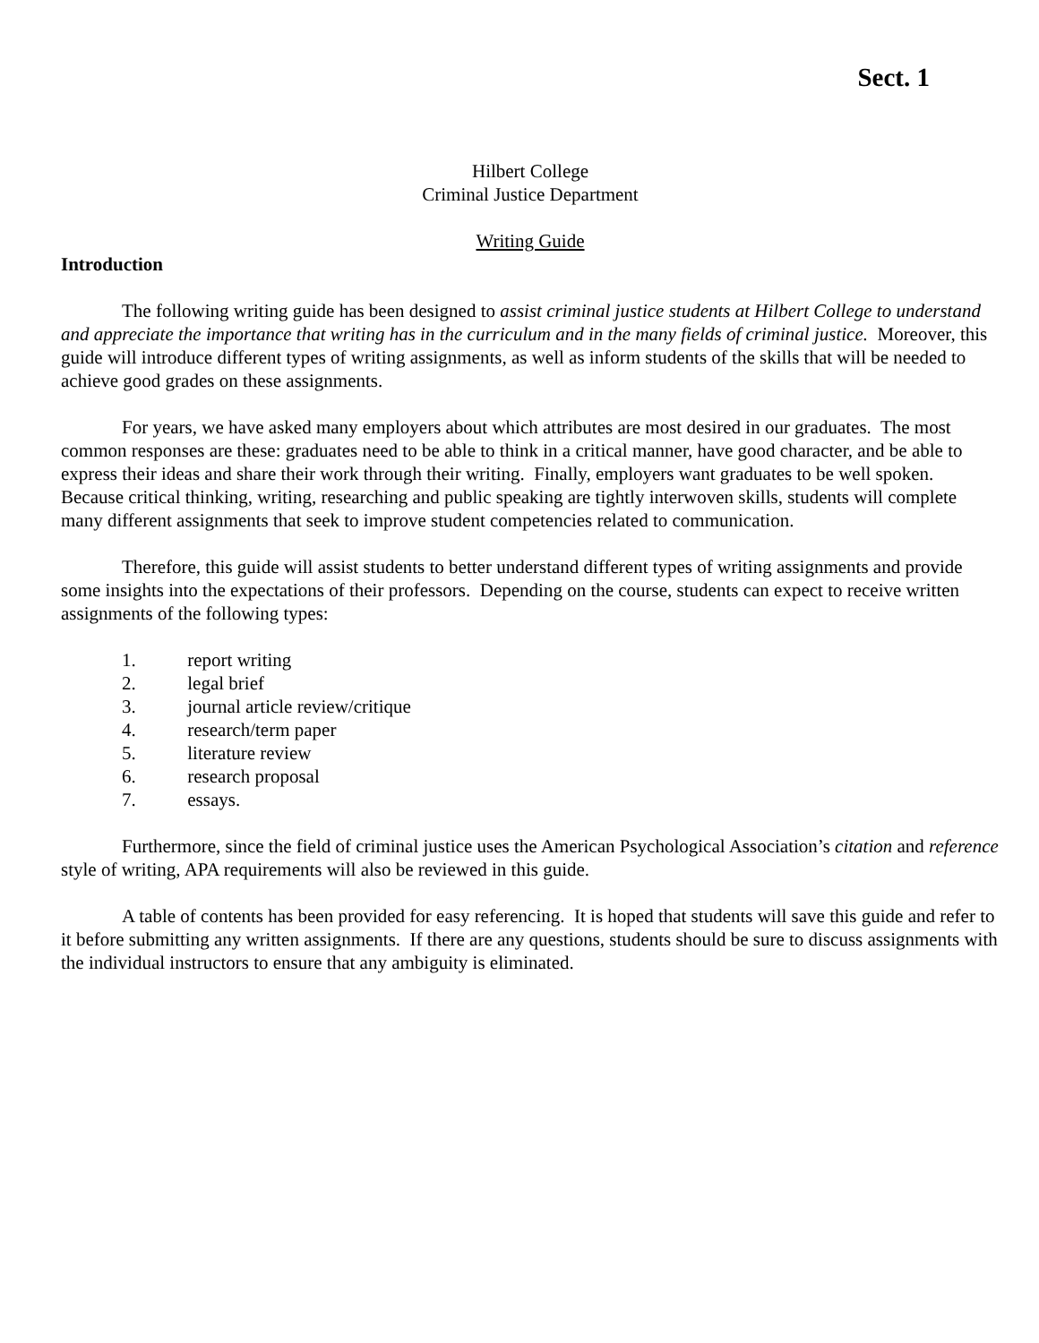Sect. 1
Hilbert College
Criminal Justice Department
Writing Guide
Introduction
The following writing guide has been designed to assist criminal justice students at Hilbert College to understand and appreciate the importance that writing has in the curriculum and in the many fields of criminal justice. Moreover, this guide will introduce different types of writing assignments, as well as inform students of the skills that will be needed to achieve good grades on these assignments.
For years, we have asked many employers about which attributes are most desired in our graduates. The most common responses are these: graduates need to be able to think in a critical manner, have good character, and be able to express their ideas and share their work through their writing. Finally, employers want graduates to be well spoken. Because critical thinking, writing, researching and public speaking are tightly interwoven skills, students will complete many different assignments that seek to improve student competencies related to communication.
Therefore, this guide will assist students to better understand different types of writing assignments and provide some insights into the expectations of their professors. Depending on the course, students can expect to receive written assignments of the following types:
1. report writing
2. legal brief
3. journal article review/critique
4. research/term paper
5. literature review
6. research proposal
7. essays.
Furthermore, since the field of criminal justice uses the American Psychological Association’s citation and reference style of writing, APA requirements will also be reviewed in this guide.
A table of contents has been provided for easy referencing. It is hoped that students will save this guide and refer to it before submitting any written assignments. If there are any questions, students should be sure to discuss assignments with the individual instructors to ensure that any ambiguity is eliminated.